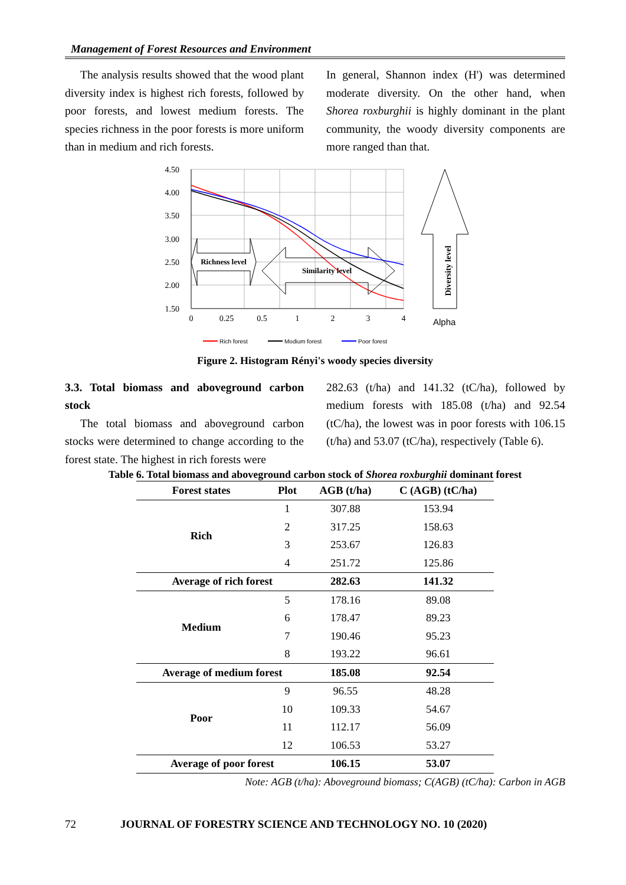Management of Forest Resources and Environment
The analysis results showed that the wood plant diversity index is highest rich forests, followed by poor forests, and lowest medium forests. The species richness in the poor forests is more uniform than in medium and rich forests.
In general, Shannon index (H') was determined moderate diversity. On the other hand, when Shorea roxburghii is highly dominant in the plant community, the woody diversity components are more ranged than that.
4.50
4.00
3.50
3.00
2.50
2.00
1.50
0
0.25
0.5
1
2
3
4
Richness level
Similarity level
Diversity level
Alpha
Rich forest
Modium forest
Poor forest
Figure 2. Histogram Rényi's woody species diversity
3.3. Total biomass and aboveground carbon stock
The total biomass and aboveground carbon stocks were determined to change according to the forest state. The highest in rich forests were
282.63 (t/ha) and 141.32 (tC/ha), followed by medium forests with 185.08 (t/ha) and 92.54 (tC/ha), the lowest was in poor forests with 106.15 (t/ha) and 53.07 (tC/ha), respectively (Table 6).
Table 6. Total biomass and aboveground carbon stock of Shorea roxburghii dominant forest
| Forest states | Plot | AGB (t/ha) | C (AGB) (tC/ha) |
| --- | --- | --- | --- |
| Rich | 1 | 307.88 | 153.94 |
| | 2 | 317.25 | 158.63 |
| | 3 | 253.67 | 126.83 |
| | 4 | 251.72 | 125.86 |
| Average of rich forest | | 282.63 | 141.32 |
| Medium | 5 | 178.16 | 89.08 |
| | 6 | 178.47 | 89.23 |
| | 7 | 190.46 | 95.23 |
| | 8 | 193.22 | 96.61 |
| Average of medium forest | | 185.08 | 92.54 |
| Poor | 9 | 96.55 | 48.28 |
| | 10 | 109.33 | 54.67 |
| | 11 | 112.17 | 56.09 |
| | 12 | 106.53 | 53.27 |
| Average of poor forest | | 106.15 | 53.07 |
Note: AGB (t/ha): Aboveground biomass; C(AGB) (tC/ha): Carbon in AGB
72 JOURNAL OF FORESTRY SCIENCE AND TECHNOLOGY NO. 10 (2020)